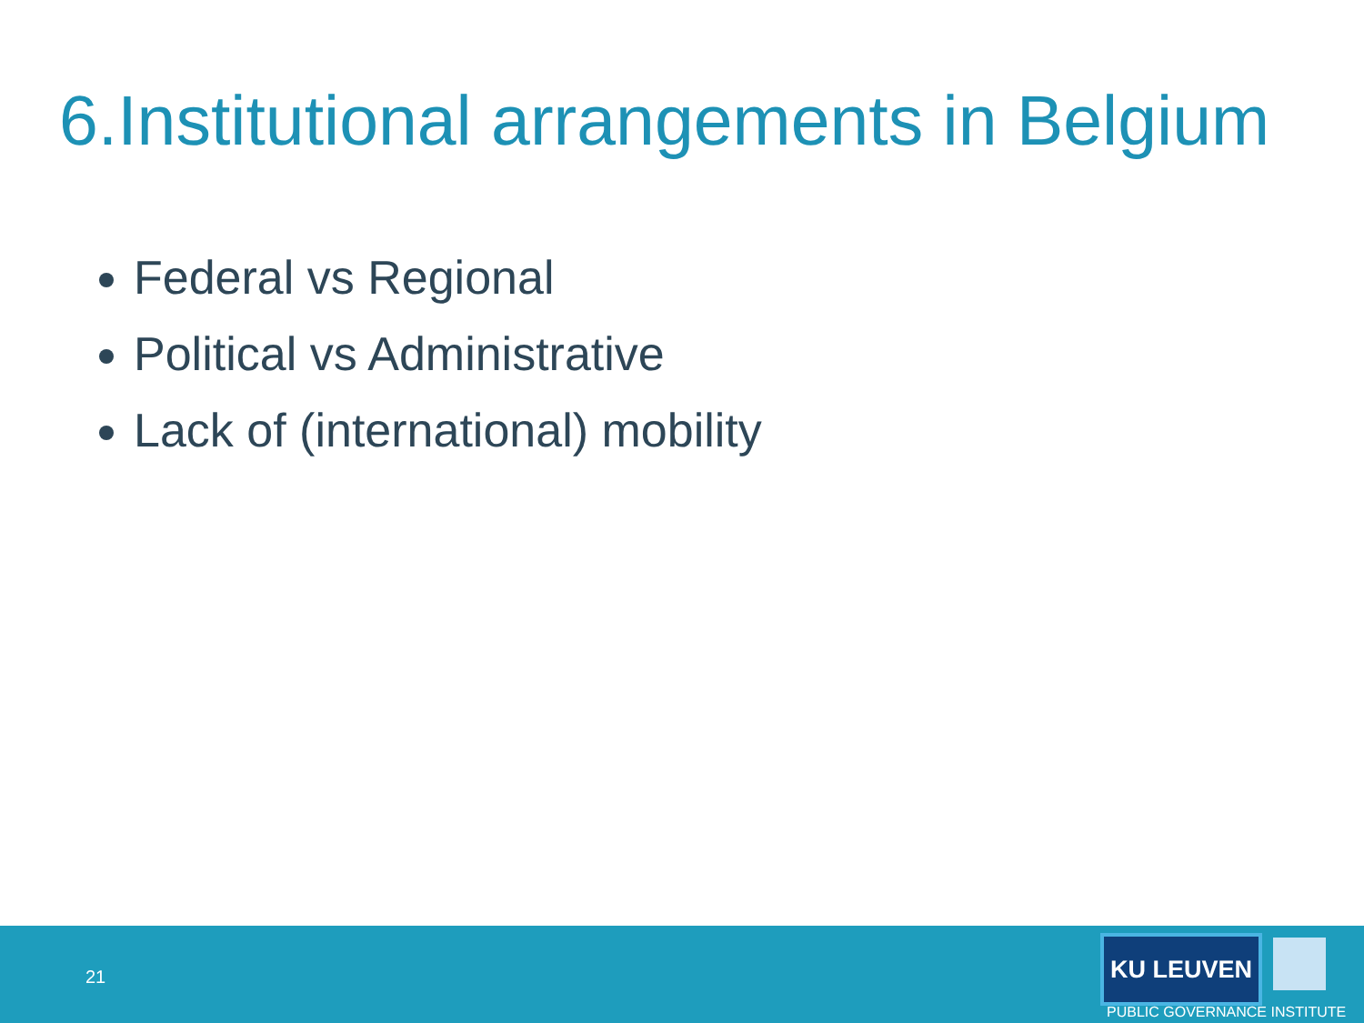6.Institutional arrangements in Belgium
Federal vs Regional
Political vs Administrative
Lack of (international) mobility
21
KU LEUVEN
PUBLIC GOVERNANCE INSTITUTE